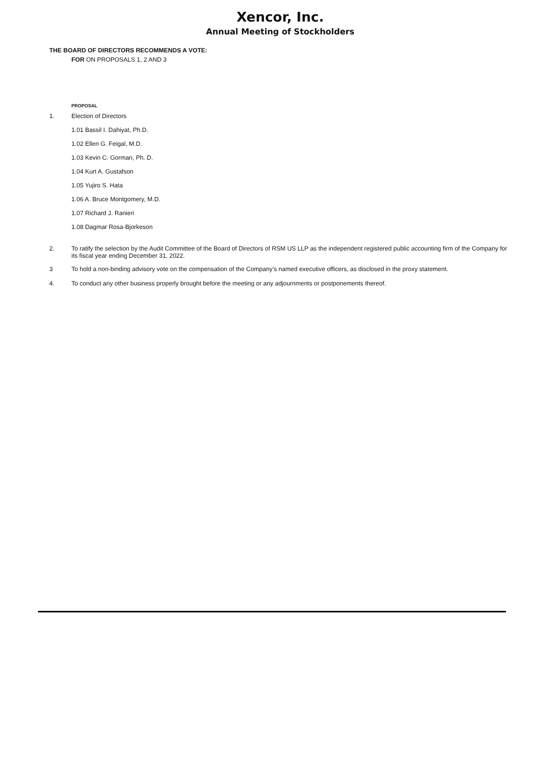Xencor, Inc.
Annual Meeting of Stockholders
THE BOARD OF DIRECTORS RECOMMENDS A VOTE:
FOR ON PROPOSALS 1, 2 AND 3
PROPOSAL
1. Election of Directors
1.01 Bassil I. Dahiyat, Ph.D.
1.02 Ellen G. Feigal, M.D.
1.03 Kevin C. Gorman, Ph. D.
1.04 Kurt A. Gustafson
1.05 Yujiro S. Hata
1.06 A. Bruce Montgomery, M.D.
1.07 Richard J. Ranieri
1.08 Dagmar Rosa-Bjorkeson
2. To ratify the selection by the Audit Committee of the Board of Directors of RSM US LLP as the independent registered public accounting firm of the Company for its fiscal year ending December 31, 2022.
3 To hold a non-binding advisory vote on the compensation of the Company’s named executive officers, as disclosed in the proxy statement.
4. To conduct any other business properly brought before the meeting or any adjournments or postponements thereof.